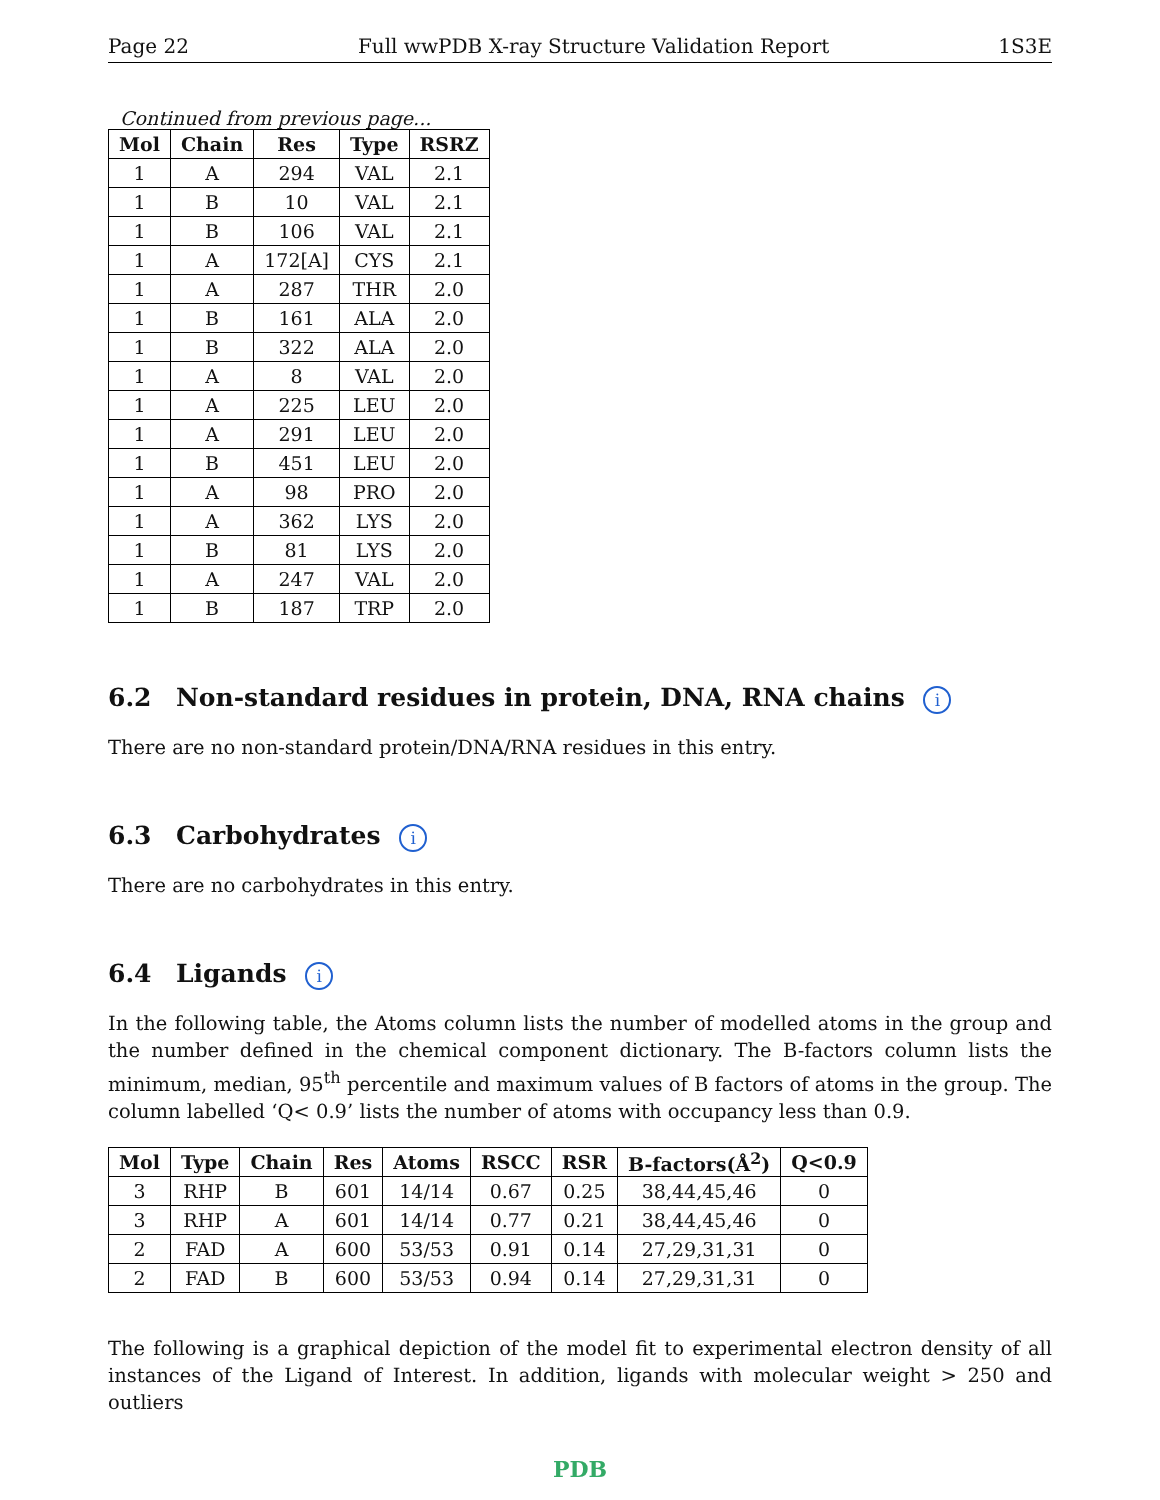Page 22 Full wwPDB X-ray Structure Validation Report 1S3E
Continued from previous page...
| Mol | Chain | Res | Type | RSRZ |
| --- | --- | --- | --- | --- |
| 1 | A | 294 | VAL | 2.1 |
| 1 | B | 10 | VAL | 2.1 |
| 1 | B | 106 | VAL | 2.1 |
| 1 | A | 172[A] | CYS | 2.1 |
| 1 | A | 287 | THR | 2.0 |
| 1 | B | 161 | ALA | 2.0 |
| 1 | B | 322 | ALA | 2.0 |
| 1 | A | 8 | VAL | 2.0 |
| 1 | A | 225 | LEU | 2.0 |
| 1 | A | 291 | LEU | 2.0 |
| 1 | B | 451 | LEU | 2.0 |
| 1 | A | 98 | PRO | 2.0 |
| 1 | A | 362 | LYS | 2.0 |
| 1 | B | 81 | LYS | 2.0 |
| 1 | A | 247 | VAL | 2.0 |
| 1 | B | 187 | TRP | 2.0 |
6.2 Non-standard residues in protein, DNA, RNA chains i
There are no non-standard protein/DNA/RNA residues in this entry.
6.3 Carbohydrates i
There are no carbohydrates in this entry.
6.4 Ligands i
In the following table, the Atoms column lists the number of modelled atoms in the group and the number defined in the chemical component dictionary. The B-factors column lists the minimum, median, 95<sup>th</sup> percentile and maximum values of B factors of atoms in the group. The column labelled ‘Q< 0.9’ lists the number of atoms with occupancy less than 0.9.
| Mol | Type | Chain | Res | Atoms | RSCC | RSR | B-factors(Å<sup>2</sup>) | Q<0.9 |
| --- | --- | --- | --- | --- | --- | --- | --- | --- |
| 3 | RHP | B | 601 | 14/14 | 0.67 | 0.25 | 38,44,45,46 | 0 |
| 3 | RHP | A | 601 | 14/14 | 0.77 | 0.21 | 38,44,45,46 | 0 |
| 2 | FAD | A | 600 | 53/53 | 0.91 | 0.14 | 27,29,31,31 | 0 |
| 2 | FAD | B | 600 | 53/53 | 0.94 | 0.14 | 27,29,31,31 | 0 |
The following is a graphical depiction of the model fit to experimental electron density of all instances of the Ligand of Interest. In addition, ligands with molecular weight > 250 and outliers
PDB